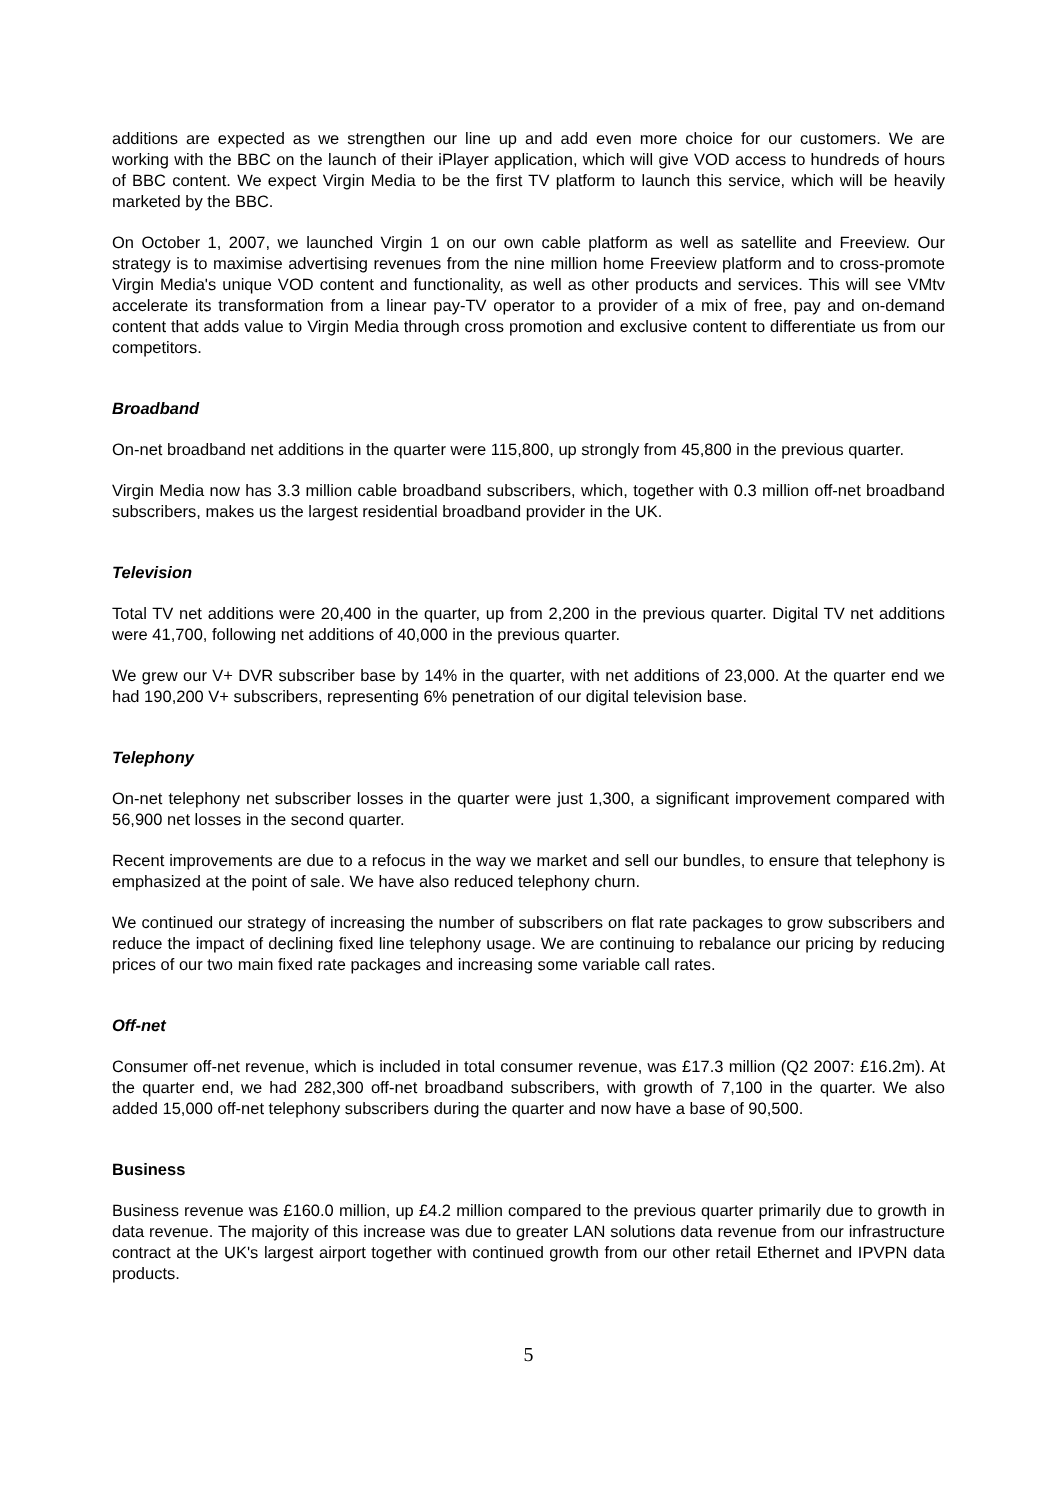additions are expected as we strengthen our line up and add even more choice for our customers. We are working with the BBC on the launch of their iPlayer application, which will give VOD access to hundreds of hours of BBC content. We expect Virgin Media to be the first TV platform to launch this service, which will be heavily marketed by the BBC.
On October 1, 2007, we launched Virgin 1 on our own cable platform as well as satellite and Freeview. Our strategy is to maximise advertising revenues from the nine million home Freeview platform and to cross-promote Virgin Media's unique VOD content and functionality, as well as other products and services. This will see VMtv accelerate its transformation from a linear pay-TV operator to a provider of a mix of free, pay and on-demand content that adds value to Virgin Media through cross promotion and exclusive content to differentiate us from our competitors.
Broadband
On-net broadband net additions in the quarter were 115,800, up strongly from 45,800 in the previous quarter.
Virgin Media now has 3.3 million cable broadband subscribers, which, together with 0.3 million off-net broadband subscribers, makes us the largest residential broadband provider in the UK.
Television
Total TV net additions were 20,400 in the quarter, up from 2,200 in the previous quarter. Digital TV net additions were 41,700, following net additions of 40,000 in the previous quarter.
We grew our V+ DVR subscriber base by 14% in the quarter, with net additions of 23,000. At the quarter end we had 190,200 V+ subscribers, representing 6% penetration of our digital television base.
Telephony
On-net telephony net subscriber losses in the quarter were just 1,300, a significant improvement compared with 56,900 net losses in the second quarter.
Recent improvements are due to a refocus in the way we market and sell our bundles, to ensure that telephony is emphasized at the point of sale. We have also reduced telephony churn.
We continued our strategy of increasing the number of subscribers on flat rate packages to grow subscribers and reduce the impact of declining fixed line telephony usage. We are continuing to rebalance our pricing by reducing prices of our two main fixed rate packages and increasing some variable call rates.
Off-net
Consumer off-net revenue, which is included in total consumer revenue, was £17.3 million (Q2 2007: £16.2m). At the quarter end, we had 282,300 off-net broadband subscribers, with growth of 7,100 in the quarter. We also added 15,000 off-net telephony subscribers during the quarter and now have a base of 90,500.
Business
Business revenue was £160.0 million, up £4.2 million compared to the previous quarter primarily due to growth in data revenue. The majority of this increase was due to greater LAN solutions data revenue from our infrastructure contract at the UK's largest airport together with continued growth from our other retail Ethernet and IPVPN data products.
5